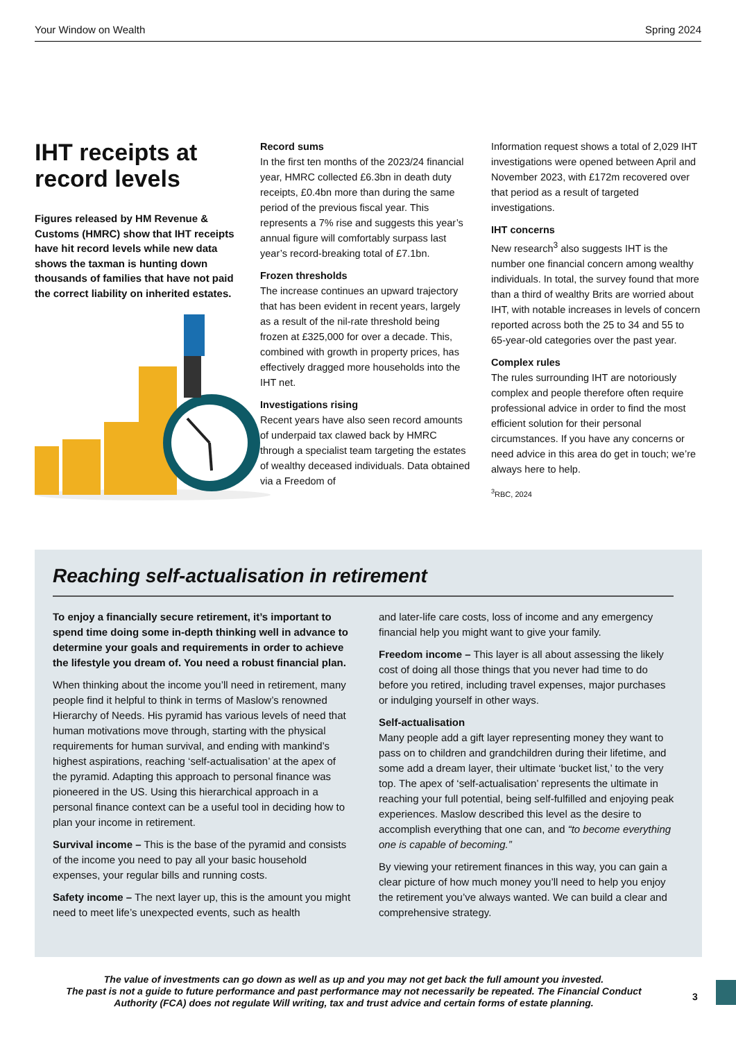Your Window on Wealth Spring 2024
IHT receipts at record levels
Figures released by HM Revenue & Customs (HMRC) show that IHT receipts have hit record levels while new data shows the taxman is hunting down thousands of families that have not paid the correct liability on inherited estates.
Record sums
In the first ten months of the 2023/24 financial year, HMRC collected £6.3bn in death duty receipts, £0.4bn more than during the same period of the previous fiscal year. This represents a 7% rise and suggests this year’s annual figure will comfortably surpass last year’s record-breaking total of £7.1bn.
Frozen thresholds
The increase continues an upward trajectory that has been evident in recent years, largely as a result of the nil-rate threshold being frozen at £325,000 for over a decade. This, combined with growth in property prices, has effectively dragged more households into the IHT net.
Investigations rising
Recent years have also seen record amounts of underpaid tax clawed back by HMRC through a specialist team targeting the estates of wealthy deceased individuals. Data obtained via a Freedom of
Information request shows a total of 2,029 IHT investigations were opened between April and November 2023, with £172m recovered over that period as a result of targeted investigations.
IHT concerns
New research<sup>3</sup> also suggests IHT is the number one financial concern among wealthy individuals. In total, the survey found that more than a third of wealthy Brits are worried about IHT, with notable increases in levels of concern reported across both the 25 to 34 and 55 to 65-year-old categories over the past year.
Complex rules
The rules surrounding IHT are notoriously complex and people therefore often require professional advice in order to find the most efficient solution for their personal circumstances. If you have any concerns or need advice in this area do get in touch; we’re always here to help.
<sup>3</sup> RBC, 2024
Reaching self-actualisation in retirement
To enjoy a financially secure retirement, it’s important to spend time doing some in-depth thinking well in advance to determine your goals and requirements in order to achieve the lifestyle you dream of. You need a robust financial plan.
When thinking about the income you’ll need in retirement, many people find it helpful to think in terms of Maslow’s renowned Hierarchy of Needs. His pyramid has various levels of need that human motivations move through, starting with the physical requirements for human survival, and ending with mankind’s highest aspirations, reaching ‘self-actualisation’ at the apex of the pyramid. Adapting this approach to personal finance was pioneered in the US. Using this hierarchical approach in a personal finance context can be a useful tool in deciding how to plan your income in retirement.
Survival income – This is the base of the pyramid and consists of the income you need to pay all your basic household expenses, your regular bills and running costs.
Safety income – The next layer up, this is the amount you might need to meet life’s unexpected events, such as health
and later-life care costs, loss of income and any emergency financial help you might want to give your family.
Freedom income – This layer is all about assessing the likely cost of doing all those things that you never had time to do before you retired, including travel expenses, major purchases or indulging yourself in other ways.
Self-actualisation
Many people add a gift layer representing money they want to pass on to children and grandchildren during their lifetime, and some add a dream layer, their ultimate ‘bucket list,’ to the very top. The apex of ‘self-actualisation’ represents the ultimate in reaching your full potential, being self-fulfilled and enjoying peak experiences. Maslow described this level as the desire to accomplish everything that one can, and “to become everything one is capable of becoming.”
By viewing your retirement finances in this way, you can gain a clear picture of how much money you’ll need to help you enjoy the retirement you’ve always wanted. We can build a clear and comprehensive strategy.
The value of investments can go down as well as up and you may not get back the full amount you invested.
The past is not a guide to future performance and past performance may not necessarily be repeated. The Financial Conduct Authority (FCA) does not regulate Will writing, tax and trust advice and certain forms of estate planning.
3